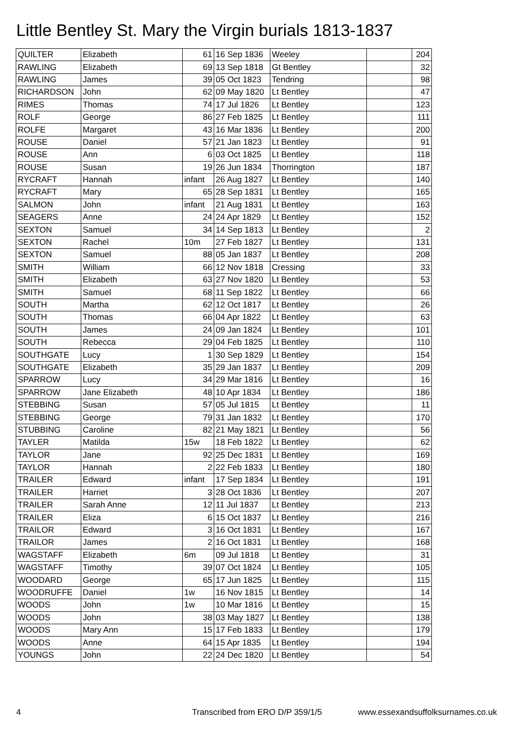Little Bentley St. Mary the Virgin burials 1813-1837
| QUILTER | Elizabeth | 61 | 16 Sep 1836 | Weeley | | 204 |
| RAWLING | Elizabeth | 69 | 13 Sep 1818 | Gt Bentley | | 32 |
| RAWLING | James | 39 | 05 Oct 1823 | Tendring | | 98 |
| RICHARDSON | John | 62 | 09 May 1820 | Lt Bentley | | 47 |
| RIMES | Thomas | 74 | 17 Jul 1826 | Lt Bentley | | 123 |
| ROLF | George | 86 | 27 Feb 1825 | Lt Bentley | | 111 |
| ROLFE | Margaret | 43 | 16 Mar 1836 | Lt Bentley | | 200 |
| ROUSE | Daniel | 57 | 21 Jan 1823 | Lt Bentley | | 91 |
| ROUSE | Ann | 6 | 03 Oct 1825 | Lt Bentley | | 118 |
| ROUSE | Susan | 19 | 26 Jun 1834 | Thorrington | | 187 |
| RYCRAFT | Hannah | infant | 26 Aug 1827 | Lt Bentley | | 140 |
| RYCRAFT | Mary | 65 | 28 Sep 1831 | Lt Bentley | | 165 |
| SALMON | John | infant | 21 Aug 1831 | Lt Bentley | | 163 |
| SEAGERS | Anne | 24 | 24 Apr 1829 | Lt Bentley | | 152 |
| SEXTON | Samuel | 34 | 14 Sep 1813 | Lt Bentley | | 2 |
| SEXTON | Rachel | 10m | 27 Feb 1827 | Lt Bentley | | 131 |
| SEXTON | Samuel | 88 | 05 Jan 1837 | Lt Bentley | | 208 |
| SMITH | William | 66 | 12 Nov 1818 | Cressing | | 33 |
| SMITH | Elizabeth | 63 | 27 Nov 1820 | Lt Bentley | | 53 |
| SMITH | Samuel | 68 | 11 Sep 1822 | Lt Bentley | | 66 |
| SOUTH | Martha | 62 | 12 Oct 1817 | Lt Bentley | | 26 |
| SOUTH | Thomas | 66 | 04 Apr 1822 | Lt Bentley | | 63 |
| SOUTH | James | 24 | 09 Jan 1824 | Lt Bentley | | 101 |
| SOUTH | Rebecca | 29 | 04 Feb 1825 | Lt Bentley | | 110 |
| SOUTHGATE | Lucy | 1 | 30 Sep 1829 | Lt Bentley | | 154 |
| SOUTHGATE | Elizabeth | 35 | 29 Jan 1837 | Lt Bentley | | 209 |
| SPARROW | Lucy | 34 | 29 Mar 1816 | Lt Bentley | | 16 |
| SPARROW | Jane Elizabeth | 48 | 10 Apr 1834 | Lt Bentley | | 186 |
| STEBBING | Susan | 57 | 05 Jul 1815 | Lt Bentley | | 11 |
| STEBBING | George | 79 | 31 Jan 1832 | Lt Bentley | | 170 |
| STUBBING | Caroline | 82 | 21 May 1821 | Lt Bentley | | 56 |
| TAYLER | Matilda | 15w | 18 Feb 1822 | Lt Bentley | | 62 |
| TAYLOR | Jane | 92 | 25 Dec 1831 | Lt Bentley | | 169 |
| TAYLOR | Hannah | 2 | 22 Feb 1833 | Lt Bentley | | 180 |
| TRAILER | Edward | infant | 17 Sep 1834 | Lt Bentley | | 191 |
| TRAILER | Harriet | 3 | 28 Oct 1836 | Lt Bentley | | 207 |
| TRAILER | Sarah Anne | 12 | 11 Jul 1837 | Lt Bentley | | 213 |
| TRAILER | Eliza | 6 | 15 Oct 1837 | Lt Bentley | | 216 |
| TRAILOR | Edward | 3 | 16 Oct 1831 | Lt Bentley | | 167 |
| TRAILOR | James | 2 | 16 Oct 1831 | Lt Bentley | | 168 |
| WAGSTAFF | Elizabeth | 6m | 09 Jul 1818 | Lt Bentley | | 31 |
| WAGSTAFF | Timothy | 39 | 07 Oct 1824 | Lt Bentley | | 105 |
| WOODARD | George | 65 | 17 Jun 1825 | Lt Bentley | | 115 |
| WOODRUFFE | Daniel | 1w | 16 Nov 1815 | Lt Bentley | | 14 |
| WOODS | John | 1w | 10 Mar 1816 | Lt Bentley | | 15 |
| WOODS | John | 38 | 03 May 1827 | Lt Bentley | | 138 |
| WOODS | Mary Ann | 15 | 17 Feb 1833 | Lt Bentley | | 179 |
| WOODS | Anne | 64 | 15 Apr 1835 | Lt Bentley | | 194 |
| YOUNGS | John | 22 | 24 Dec 1820 | Lt Bentley | | 54 |
4
Transcribed from ERO D/P 359/1/5
www.essexandsuffolksurnames.co.uk